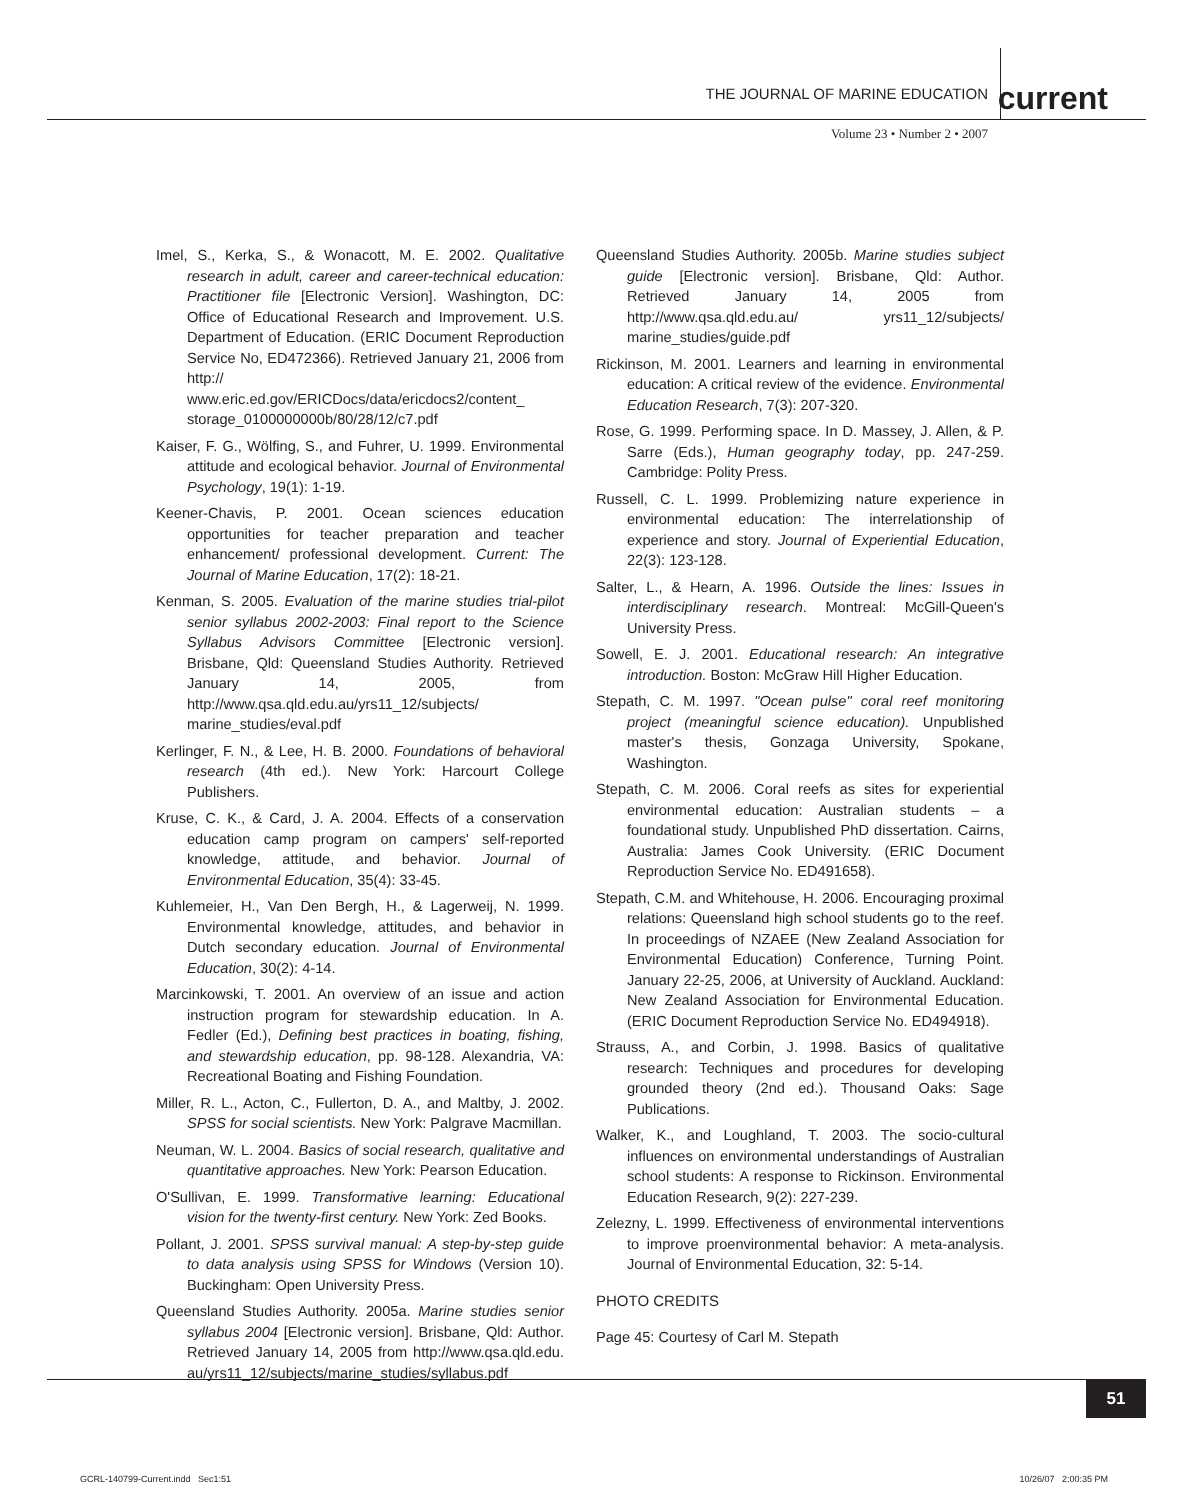THE JOURNAL OF MARINE EDUCATION
current
Volume 23 • Number 2 • 2007
Imel, S., Kerka, S., & Wonacott, M. E. 2002. Qualitative research in adult, career and career-technical education: Practitioner file [Electronic Version]. Washington, DC: Office of Educational Research and Improvement. U.S. Department of Education. (ERIC Document Reproduction Service No, ED472366). Retrieved January 21, 2006 from http:// www.eric.ed.gov/ERICDocs/data/ericdocs2/content_ storage_0100000000b/80/28/12/c7.pdf
Kaiser, F. G., Wölfing, S., and Fuhrer, U. 1999. Environmental attitude and ecological behavior. Journal of Environmental Psychology, 19(1): 1-19.
Keener-Chavis, P. 2001. Ocean sciences education opportunities for teacher preparation and teacher enhancement/ professional development. Current: The Journal of Marine Education, 17(2): 18-21.
Kenman, S. 2005. Evaluation of the marine studies trial-pilot senior syllabus 2002-2003: Final report to the Science Syllabus Advisors Committee [Electronic version]. Brisbane, Qld: Queensland Studies Authority. Retrieved January 14, 2005, from http://www.qsa.qld.edu.au/yrs11_12/subjects/ marine_studies/eval.pdf
Kerlinger, F. N., & Lee, H. B. 2000. Foundations of behavioral research (4th ed.). New York: Harcourt College Publishers.
Kruse, C. K., & Card, J. A. 2004. Effects of a conservation education camp program on campers' self-reported knowledge, attitude, and behavior. Journal of Environmental Education, 35(4): 33-45.
Kuhlemeier, H., Van Den Bergh, H., & Lagerweij, N. 1999. Environmental knowledge, attitudes, and behavior in Dutch secondary education. Journal of Environmental Education, 30(2): 4-14.
Marcinkowski, T. 2001. An overview of an issue and action instruction program for stewardship education. In A. Fedler (Ed.), Defining best practices in boating, fishing, and stewardship education, pp. 98-128. Alexandria, VA: Recreational Boating and Fishing Foundation.
Miller, R. L., Acton, C., Fullerton, D. A., and Maltby, J. 2002. SPSS for social scientists. New York: Palgrave Macmillan.
Neuman, W. L. 2004. Basics of social research, qualitative and quantitative approaches. New York: Pearson Education.
O'Sullivan, E. 1999. Transformative learning: Educational vision for the twenty-first century. New York: Zed Books.
Pollant, J. 2001. SPSS survival manual: A step-by-step guide to data analysis using SPSS for Windows (Version 10). Buckingham: Open University Press.
Queensland Studies Authority. 2005a. Marine studies senior syllabus 2004 [Electronic version]. Brisbane, Qld: Author. Retrieved January 14, 2005 from http://www.qsa.qld.edu. au/yrs11_12/subjects/marine_studies/syllabus.pdf
Queensland Studies Authority. 2005b. Marine studies subject guide [Electronic version]. Brisbane, Qld: Author. Retrieved January 14, 2005 from http://www.qsa.qld.edu.au/ yrs11_12/subjects/ marine_studies/guide.pdf
Rickinson, M. 2001. Learners and learning in environmental education: A critical review of the evidence. Environmental Education Research, 7(3): 207-320.
Rose, G. 1999. Performing space. In D. Massey, J. Allen, & P. Sarre (Eds.), Human geography today, pp. 247-259. Cambridge: Polity Press.
Russell, C. L. 1999. Problemizing nature experience in environmental education: The interrelationship of experience and story. Journal of Experiential Education, 22(3): 123-128.
Salter, L., & Hearn, A. 1996. Outside the lines: Issues in interdisciplinary research. Montreal: McGill-Queen's University Press.
Sowell, E. J. 2001. Educational research: An integrative introduction. Boston: McGraw Hill Higher Education.
Stepath, C. M. 1997. "Ocean pulse" coral reef monitoring project (meaningful science education). Unpublished master's thesis, Gonzaga University, Spokane, Washington.
Stepath, C. M. 2006. Coral reefs as sites for experiential environmental education: Australian students – a foundational study. Unpublished PhD dissertation. Cairns, Australia: James Cook University. (ERIC Document Reproduction Service No. ED491658).
Stepath, C.M. and Whitehouse, H. 2006. Encouraging proximal relations: Queensland high school students go to the reef. In proceedings of NZAEE (New Zealand Association for Environmental Education) Conference, Turning Point. January 22-25, 2006, at University of Auckland. Auckland: New Zealand Association for Environmental Education. (ERIC Document Reproduction Service No. ED494918).
Strauss, A., and Corbin, J. 1998. Basics of qualitative research: Techniques and procedures for developing grounded theory (2nd ed.). Thousand Oaks: Sage Publications.
Walker, K., and Loughland, T. 2003. The socio-cultural influences on environmental understandings of Australian school students: A response to Rickinson. Environmental Education Research, 9(2): 227-239.
Zelezny, L. 1999. Effectiveness of environmental interventions to improve proenvironmental behavior: A meta-analysis. Journal of Environmental Education, 32: 5-14.
PHOTO CREDITS
Page 45: Courtesy of Carl M. Stepath
51
GCRL-140799-Current.indd Sec1:51
10/26/07 2:00:35 PM